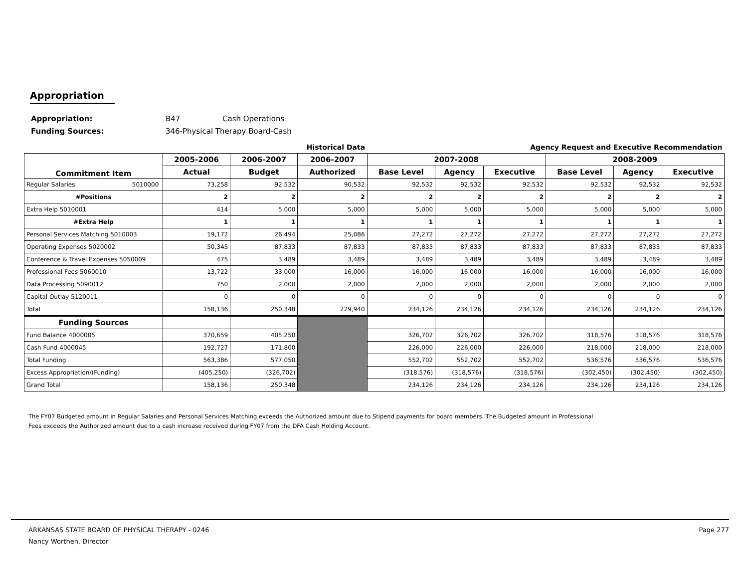Appropriation
| Appropriation: | B47 | Cash Operations |
| Funding Sources: | 346-Physical Therapy Board-Cash | |
| | Historical Data | | | Agency Request and Executive Recommendation | | | | | |
| Commitment Item | 2005-2006 | 2006-2007 | 2006-2007 | 2007-2008 | | | 2008-2009 | | |
| | Actual | Budget | Authorized | Base Level | Agency | Executive | Base Level | Agency | Executive |
| Regular Salaries 5010000 | 73,258 | 92,532 | 90,532 | 92,532 | 92,532 | 92,532 | 92,532 | 92,532 | 92,532 |
| #Positions | 2 | 2 | 2 | 2 | 2 | 2 | 2 | 2 | 2 |
| Extra Help 5010001 | 414 | 5,000 | 5,000 | 5,000 | 5,000 | 5,000 | 5,000 | 5,000 | 5,000 |
| #Extra Help | 1 | 1 | 1 | 1 | 1 | 1 | 1 | 1 | 1 |
| Personal Services Matching 5010003 | 19,172 | 26,494 | 25,086 | 27,272 | 27,272 | 27,272 | 27,272 | 27,272 | 27,272 |
| Operating Expenses 5020002 | 50,345 | 87,833 | 87,833 | 87,833 | 87,833 | 87,833 | 87,833 | 87,833 | 87,833 |
| Conference & Travel Expenses 5050009 | 475 | 3,489 | 3,489 | 3,489 | 3,489 | 3,489 | 3,489 | 3,489 | 3,489 |
| Professional Fees 5060010 | 13,722 | 33,000 | 16,000 | 16,000 | 16,000 | 16,000 | 16,000 | 16,000 | 16,000 |
| Data Processing 5090012 | 750 | 2,000 | 2,000 | 2,000 | 2,000 | 2,000 | 2,000 | 2,000 | 2,000 |
| Capital Outlay 5120011 | 0 | 0 | 0 | 0 | 0 | 0 | 0 | 0 | 0 |
| Total | 158,136 | 250,348 | 229,940 | 234,126 | 234,126 | 234,126 | 234,126 | 234,126 | 234,126 |
| Funding Sources | | | | | | | | | |
| Fund Balance 4000005 | 370,659 | 405,250 | | 326,702 | 326,702 | 326,702 | 318,576 | 318,576 | 318,576 |
| Cash Fund 4000045 | 192,727 | 171,800 | | 226,000 | 226,000 | 226,000 | 218,000 | 218,000 | 218,000 |
| Total Funding | 563,386 | 577,050 | | 552,702 | 552,702 | 552,702 | 536,576 | 536,576 | 536,576 |
| Excess Appropriation/(Funding) | (405,250) | (326,702) | | (318,576) | (318,576) | (318,576) | (302,450) | (302,450) | (302,450) |
| Grand Total | 158,136 | 250,348 | | 234,126 | 234,126 | 234,126 | 234,126 | 234,126 | 234,126 |
The FY07 Budgeted amount in Regular Salaries and Personal Services Matching exceeds the Authorized amount due to Stipend payments for board members. The Budgeted amount in Professional Fees exceeds the Authorized amount due to a cash increase received during FY07 from the DFA Cash Holding Account.
ARKANSAS STATE BOARD OF PHYSICAL THERAPY - 0246 Page 277
Nancy Worthen, Director